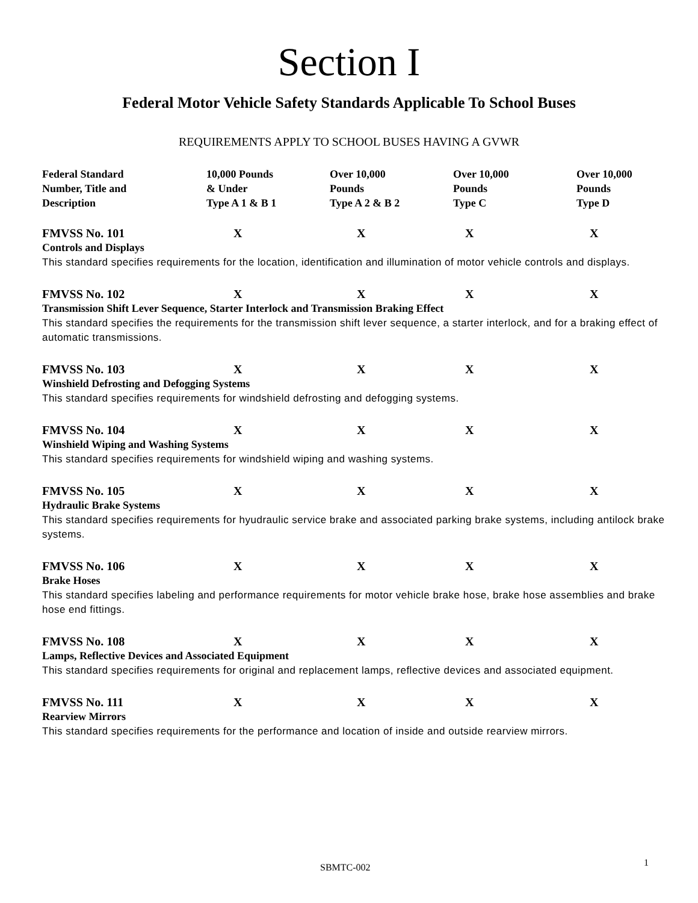Section I
Federal Motor Vehicle Safety Standards Applicable To School Buses
REQUIREMENTS APPLY TO SCHOOL BUSES HAVING A GVWR
| Federal Standard Number, Title and Description | 10,000 Pounds & Under Type A 1 & B 1 | Over 10,000 Pounds Type A 2 & B 2 | Over 10,000 Pounds Type C | Over 10,000 Pounds Type D |
| --- | --- | --- | --- | --- |
| FMVSS No. 101 | X | X | X | X |
| Controls and Displays This standard specifies requirements for the location, identification and illumination of motor vehicle controls and displays. | | | | |
| FMVSS No. 102 | X | X | X | X |
| Transmission Shift Lever Sequence, Starter Interlock and Transmission Braking Effect This standard specifies the requirements for the transmission shift lever sequence, a starter interlock, and for a braking effect of automatic transmissions. | | | | |
| FMVSS No. 103 | X | X | X | X |
| Winshield Defrosting and Defogging Systems This standard specifies requirements for windshield defrosting and defogging systems. | | | | |
| FMVSS No. 104 | X | X | X | X |
| Winshield Wiping and Washing Systems This standard specifies requirements for windshield wiping and washing systems. | | | | |
| FMVSS No. 105 | X | X | X | X |
| Hydraulic Brake Systems This standard specifies requirements for hyudraulic service brake and associated parking brake systems, including antilock brake systems. | | | | |
| FMVSS No. 106 | X | X | X | X |
| Brake Hoses This standard specifies labeling and performance requirements for motor vehicle brake hose, brake hose assemblies and brake hose end fittings. | | | | |
| FMVSS No. 108 | X | X | X | X |
| Lamps, Reflective Devices and Associated Equipment This standard specifies requirements for original and replacement lamps, reflective devices and associated equipment. | | | | |
| FMVSS No. 111 | X | X | X | X |
| Rearview Mirrors This standard specifies requirements for the performance and location of inside and outside rearview mirrors. | | | | |
SBMTC-002 1